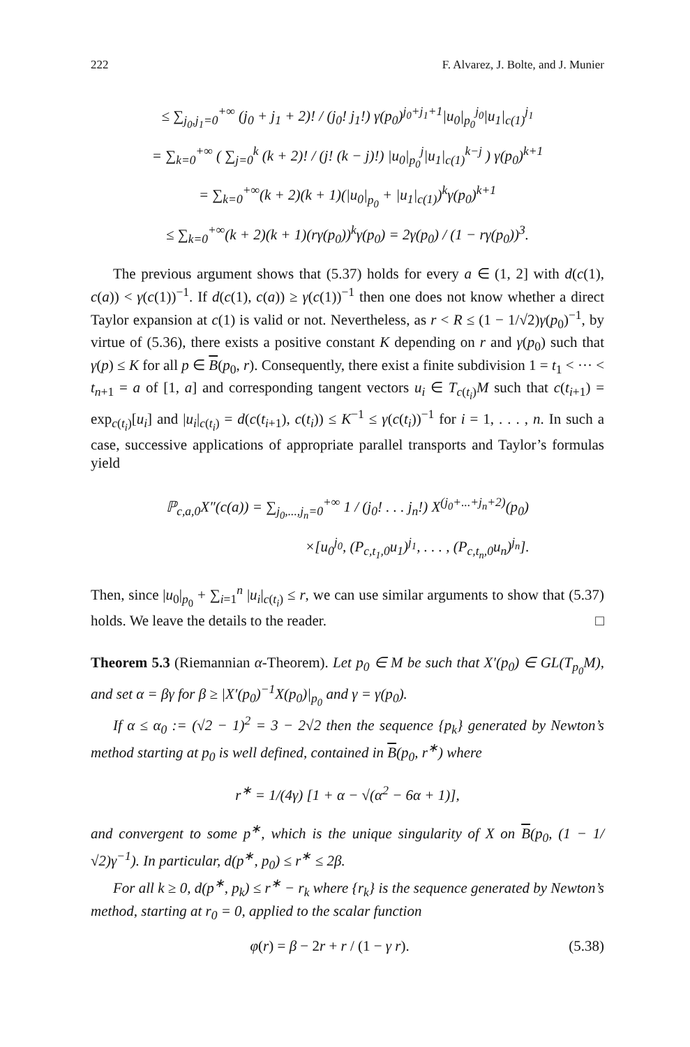222 F. Alvarez, J. Bolte, and J. Munier
≤ ∑<sub>j<sub>0</sub>,j<sub>1</sub>=0</sub><sup>+∞</sup> (j<sub>0</sub> + j<sub>1</sub> + 2)! / (j<sub>0</sub>! j<sub>1</sub>!) γ(p<sub>0</sub>)<sup>j<sub>0</sub>+j<sub>1</sub>+1</sup>|u<sub>0</sub>|<sub>p<sub>0</sub></sub><sup>j<sub>0</sub></sup>|u<sub>1</sub>|<sub>c(1)</sub><sup>j<sub>1</sub></sup>
= ∑<sub>k=0</sub><sup>+∞</sup> ( ∑<sub>j=0</sub><sup>k</sup> (k + 2)! / (j! (k − j)!) |u<sub>0</sub>|<sub>p<sub>0</sub></sub><sup>j</sup>|u<sub>1</sub>|<sub>c(1)</sub><sup>k−j</sup> ) γ(p<sub>0</sub>)<sup>k+1</sup>
= ∑<sub>k=0</sub><sup>+∞</sup>(k + 2)(k + 1)(|u<sub>0</sub>|<sub>p<sub>0</sub></sub> + |u<sub>1</sub>|<sub>c(1)</sub>)<sup>k</sup>γ(p<sub>0</sub>)<sup>k+1</sup>
≤ ∑<sub>k=0</sub><sup>+∞</sup>(k + 2)(k + 1)(rγ(p<sub>0</sub>))<sup>k</sup>γ(p<sub>0</sub>) = 2γ(p<sub>0</sub>) / (1 − rγ(p<sub>0</sub>))<sup>3</sup>.
The previous argument shows that (5.37) holds for every a ∈ (1, 2] with d(c(1), c(a)) < γ(c(1))<sup>−1</sup>. If d(c(1), c(a)) ≥ γ(c(1))<sup>−1</sup> then one does not know whether a direct Taylor expansion at c(1) is valid or not. Nevertheless, as r < R ≤ (1 − 1/√2)γ(p<sub>0</sub>)<sup>−1</sup>, by virtue of (5.36), there exists a positive constant K depending on r and γ(p<sub>0</sub>) such that γ(p) ≤ K for all p ∈ B(p<sub>0</sub>, r). Consequently, there exist a finite subdivision 1 = t<sub>1</sub> < ··· < t<sub>n+1</sub> = a of [1, a] and corresponding tangent vectors u<sub>i</sub> ∈ T<sub>c(t<sub>i</sub>)</sub>M such that c(t<sub>i+1</sub>) = exp<sub>c(t<sub>i</sub>)</sub>[u<sub>i</sub>] and |u<sub>i</sub>|<sub>c(t<sub>i</sub>)</sub> = d(c(t<sub>i+1</sub>), c(t<sub>i</sub>)) ≤ K<sup>−1</sup> ≤ γ(c(t<sub>i</sub>))<sup>−1</sup> for i = 1, . . . , n. In such a case, successive applications of appropriate parallel transports and Taylor’s formulas yield
ℙ<sub>c,a,0</sub>X″(c(a)) = ∑<sub>j<sub>0</sub>,...,j<sub>n</sub>=0</sub><sup>+∞</sup> 1 / (j<sub>0</sub>! . . . j<sub>n</sub>!) X<sup>(j<sub>0</sub>+...+j<sub>n</sub>+2)</sup>(p<sub>0</sub>)
×[u<sub>0</sub><sup>j<sub>0</sub></sup>, (P<sub>c,t<sub>1</sub>,0</sub>u<sub>1</sub>)<sup>j<sub>1</sub></sup>, . . . , (P<sub>c,t<sub>n</sub>,0</sub>u<sub>n</sub>)<sup>j<sub>n</sub></sup>].
Then, since |u<sub>0</sub>|<sub>p<sub>0</sub></sub> + ∑<sub>i=1</sub><sup>n</sup> |u<sub>i</sub>|<sub>c(t<sub>i</sub>)</sub> ≤ r, we can use similar arguments to show that (5.37) holds. We leave the details to the reader. □
Theorem 5.3 (Riemannian α-Theorem). Let p<sub>0</sub> ∈ M be such that X′(p<sub>0</sub>) ∈ GL(T<sub>p<sub>0</sub></sub>M), and set α = βγ for β ≥ |X′(p<sub>0</sub>)<sup>−1</sup>X(p<sub>0</sub>)|<sub>p<sub>0</sub></sub> and γ = γ(p<sub>0</sub>).
If α ≤ α<sub>0</sub> := (√2 − 1)<sup>2</sup> = 3 − 2√2 then the sequence {p<sub>k</sub>} generated by Newton’s method starting at p<sub>0</sub> is well defined, contained in B(p<sub>0</sub>, r<sup>∗</sup>) where
r<sup>∗</sup> = 1/(4γ) [1 + α − √(α<sup>2</sup> − 6α + 1)],
and convergent to some p<sup>∗</sup>, which is the unique singularity of X on B(p<sub>0</sub>, (1 − 1/√2)γ<sup>−1</sup>). In particular, d(p<sup>∗</sup>, p<sub>0</sub>) ≤ r<sup>∗</sup> ≤ 2β.
For all k ≥ 0, d(p<sup>∗</sup>, p<sub>k</sub>) ≤ r<sup>∗</sup> − r<sub>k</sub> where {r<sub>k</sub>} is the sequence generated by Newton’s method, starting at r<sub>0</sub> = 0, applied to the scalar function
φ(r) = β − 2r + r / (1 − γ r). (5.38)